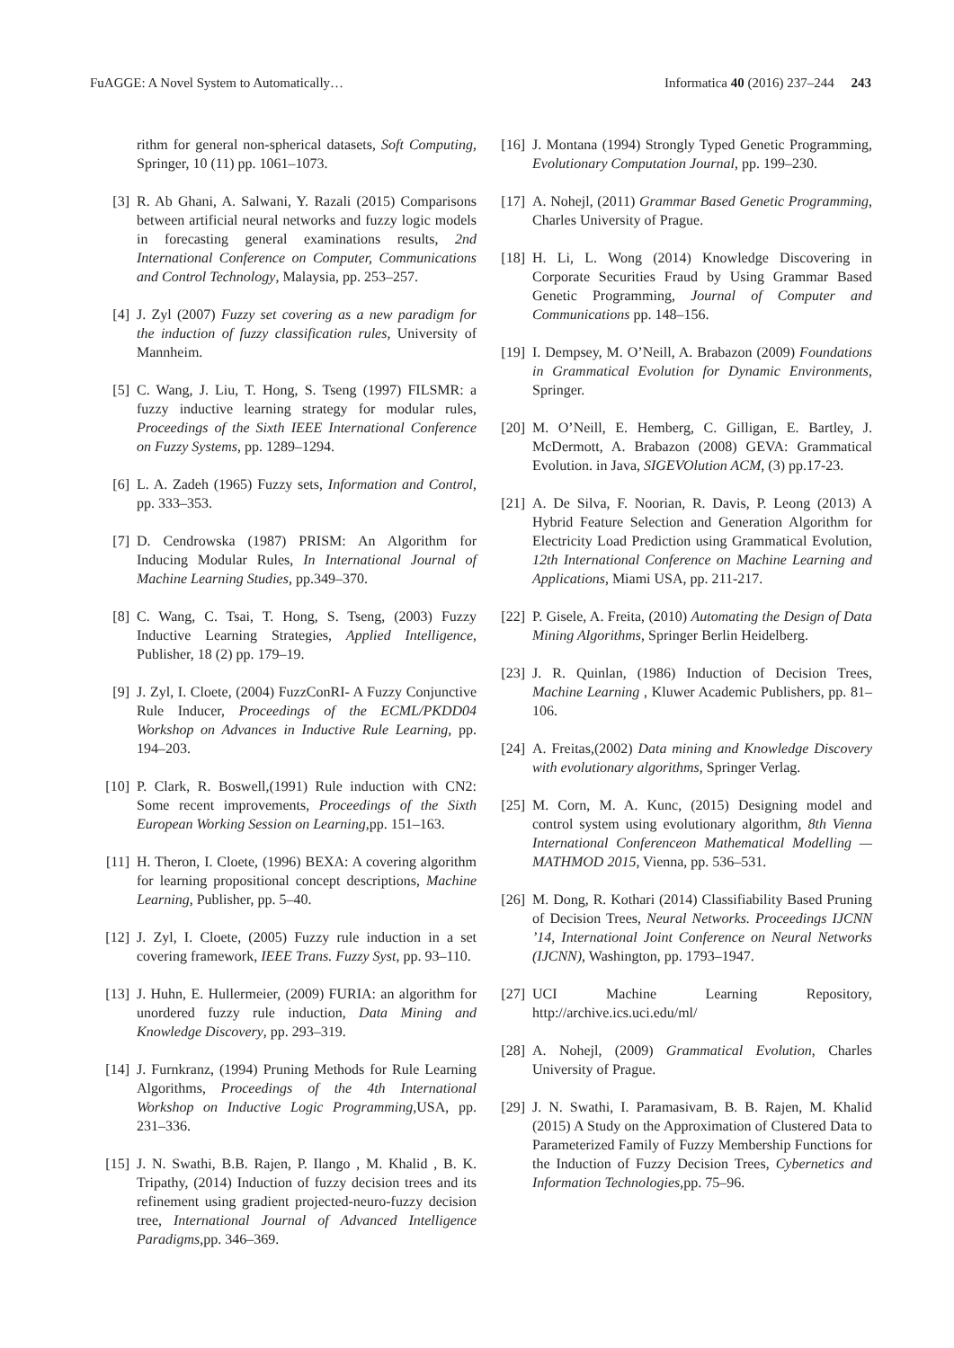FuAGGE: A Novel System to Automatically… Informatica 40 (2016) 237–244 243
rithm for general non-spherical datasets, Soft Computing, Springer, 10 (11) pp. 1061–1073.
[3] R. Ab Ghani, A. Salwani, Y. Razali (2015) Comparisons between artificial neural networks and fuzzy logic models in forecasting general examinations results, 2nd International Conference on Computer, Communications and Control Technology, Malaysia, pp. 253–257.
[4] J. Zyl (2007) Fuzzy set covering as a new paradigm for the induction of fuzzy classification rules, University of Mannheim.
[5] C. Wang, J. Liu, T. Hong, S. Tseng (1997) FILSMR: a fuzzy inductive learning strategy for modular rules, Proceedings of the Sixth IEEE International Conference on Fuzzy Systems, pp. 1289–1294.
[6] L. A. Zadeh (1965) Fuzzy sets, Information and Control, pp. 333–353.
[7] D. Cendrowska (1987) PRISM: An Algorithm for Inducing Modular Rules, In International Journal of Machine Learning Studies, pp.349–370.
[8] C. Wang, C. Tsai, T. Hong, S. Tseng, (2003) Fuzzy Inductive Learning Strategies, Applied Intelligence, Publisher, 18 (2) pp. 179–19.
[9] J. Zyl, I. Cloete, (2004) FuzzConRI- A Fuzzy Conjunctive Rule Inducer, Proceedings of the ECML/PKDD04 Workshop on Advances in Inductive Rule Learning, pp. 194–203.
[10] P. Clark, R. Boswell,(1991) Rule induction with CN2: Some recent improvements, Proceedings of the Sixth European Working Session on Learning,pp. 151–163.
[11] H. Theron, I. Cloete, (1996) BEXA: A covering algorithm for learning propositional concept descriptions, Machine Learning, Publisher, pp. 5–40.
[12] J. Zyl, I. Cloete, (2005) Fuzzy rule induction in a set covering framework, IEEE Trans. Fuzzy Syst, pp. 93–110.
[13] J. Huhn, E. Hullermeier, (2009) FURIA: an algorithm for unordered fuzzy rule induction, Data Mining and Knowledge Discovery, pp. 293–319.
[14] J. Furnkranz, (1994) Pruning Methods for Rule Learning Algorithms, Proceedings of the 4th International Workshop on Inductive Logic Programming,USA, pp. 231–336.
[15] J. N. Swathi, B.B. Rajen, P. Ilango , M. Khalid , B. K. Tripathy, (2014) Induction of fuzzy decision trees and its refinement using gradient projected-neuro-fuzzy decision tree, International Journal of Advanced Intelligence Paradigms,pp. 346–369.
[16] J. Montana (1994) Strongly Typed Genetic Programming, Evolutionary Computation Journal, pp. 199–230.
[17] A. Nohejl, (2011) Grammar Based Genetic Programming, Charles University of Prague.
[18] H. Li, L. Wong (2014) Knowledge Discovering in Corporate Securities Fraud by Using Grammar Based Genetic Programming, Journal of Computer and Communications pp. 148–156.
[19] I. Dempsey, M. O’Neill, A. Brabazon (2009) Foundations in Grammatical Evolution for Dynamic Environments, Springer.
[20] M. O’Neill, E. Hemberg, C. Gilligan, E. Bartley, J. McDermott, A. Brabazon (2008) GEVA: Grammatical Evolution. in Java, SIGEVOlution ACM, (3) pp.17-23.
[21] A. De Silva, F. Noorian, R. Davis, P. Leong (2013) A Hybrid Feature Selection and Generation Algorithm for Electricity Load Prediction using Grammatical Evolution, 12th International Conference on Machine Learning and Applications, Miami USA, pp. 211-217.
[22] P. Gisele, A. Freita, (2010) Automating the Design of Data Mining Algorithms, Springer Berlin Heidelberg.
[23] J. R. Quinlan, (1986) Induction of Decision Trees, Machine Learning , Kluwer Academic Publishers, pp. 81–106.
[24] A. Freitas,(2002) Data mining and Knowledge Discovery with evolutionary algorithms, Springer Verlag.
[25] M. Corn, M. A. Kunc, (2015) Designing model and control system using evolutionary algorithm, 8th Vienna International Conferenceon Mathematical Modelling — MATHMOD 2015, Vienna, pp. 536–531.
[26] M. Dong, R. Kothari (2014) Classifiability Based Pruning of Decision Trees, Neural Networks. Proceedings IJCNN ’14, International Joint Conference on Neural Networks (IJCNN), Washington, pp. 1793–1947.
[27] UCI Machine Learning Repository, http://archive.ics.uci.edu/ml/
[28] A. Nohejl, (2009) Grammatical Evolution, Charles University of Prague.
[29] J. N. Swathi, I. Paramasivam, B. B. Rajen, M. Khalid (2015) A Study on the Approximation of Clustered Data to Parameterized Family of Fuzzy Membership Functions for the Induction of Fuzzy Decision Trees, Cybernetics and Information Technologies,pp. 75–96.